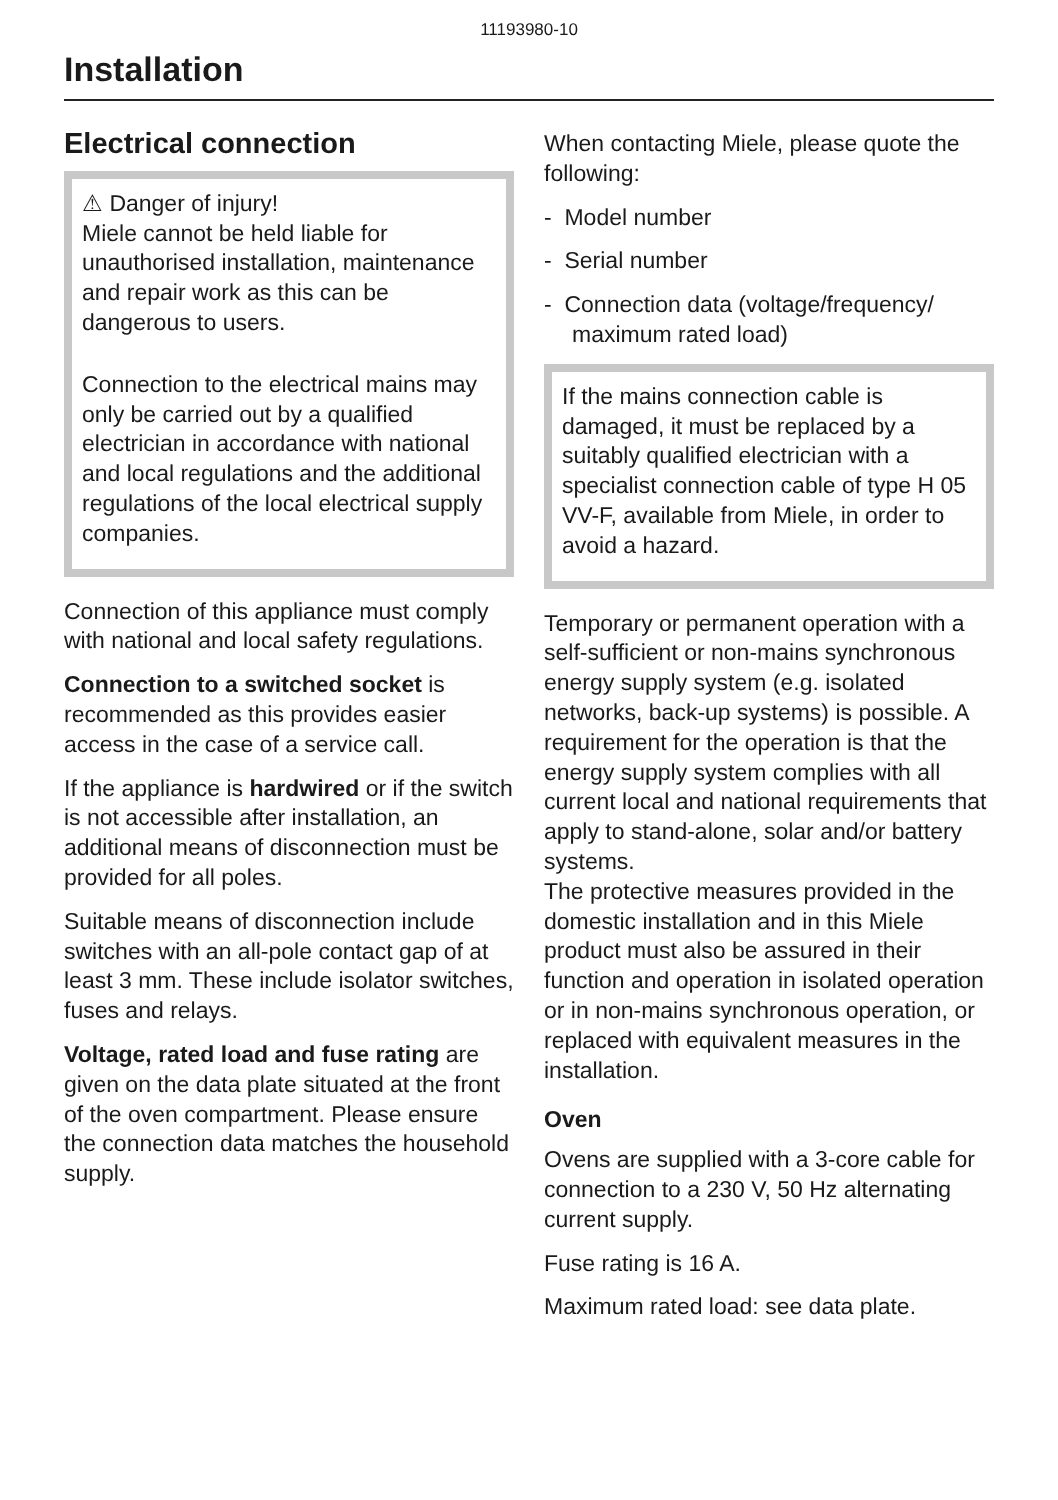11193980-10
Installation
Electrical connection
⚠ Danger of injury!
Miele cannot be held liable for unauthorised installation, maintenance and repair work as this can be dangerous to users.
Connection to the electrical mains may only be carried out by a qualified electrician in accordance with national and local regulations and the additional regulations of the local electrical supply companies.
Connection of this appliance must comply with national and local safety regulations.
Connection to a switched socket is recommended as this provides easier access in the case of a service call.
If the appliance is hardwired or if the switch is not accessible after installation, an additional means of disconnection must be provided for all poles.
Suitable means of disconnection include switches with an all-pole contact gap of at least 3 mm. These include isolator switches, fuses and relays.
Voltage, rated load and fuse rating are given on the data plate situated at the front of the oven compartment. Please ensure the connection data matches the household supply.
When contacting Miele, please quote the following:
- Model number
- Serial number
- Connection data (voltage/frequency/ maximum rated load)
If the mains connection cable is damaged, it must be replaced by a suitably qualified electrician with a specialist connection cable of type H 05 VV-F, available from Miele, in order to avoid a hazard.
Temporary or permanent operation with a self-sufficient or non-mains synchronous energy supply system (e.g. isolated networks, back-up systems) is possible. A requirement for the operation is that the energy supply system complies with all current local and national requirements that apply to stand-alone, solar and/or battery systems.
The protective measures provided in the domestic installation and in this Miele product must also be assured in their function and operation in isolated operation or in non-mains synchronous operation, or replaced with equivalent measures in the installation.
Oven
Ovens are supplied with a 3-core cable for connection to a 230 V, 50 Hz alternating current supply.
Fuse rating is 16 A.
Maximum rated load: see data plate.